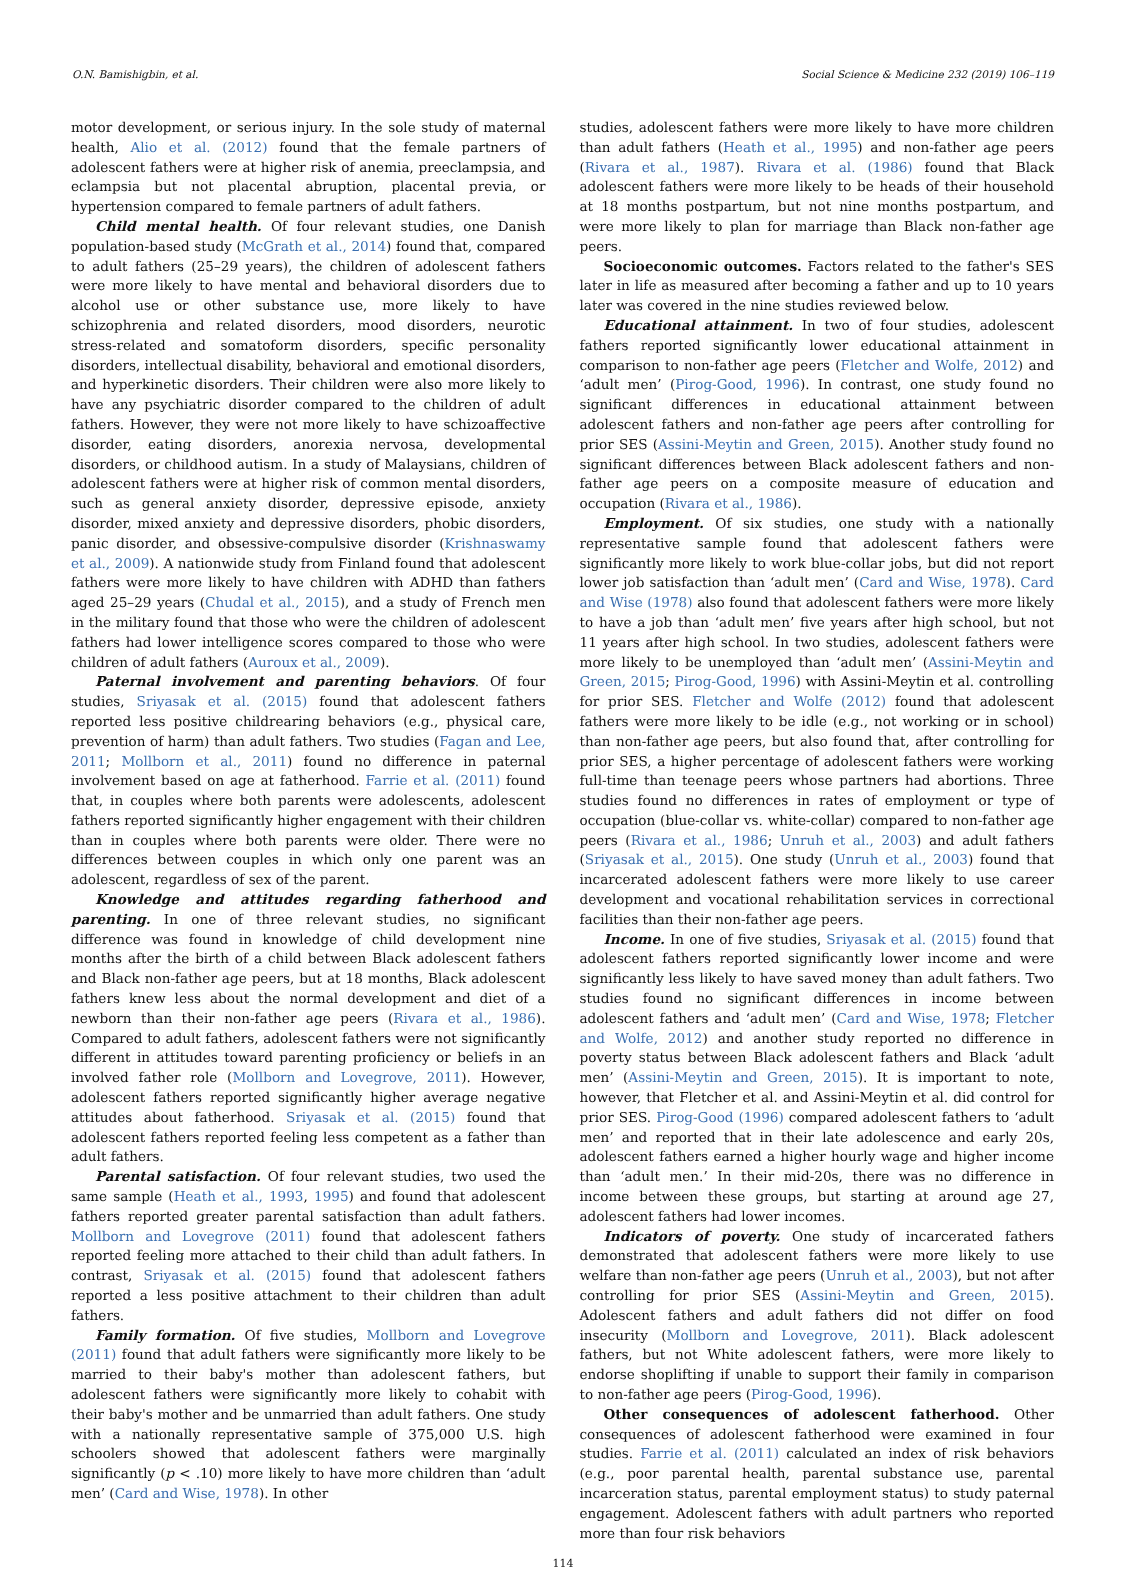O.N. Bamishigbin, et al. Social Science & Medicine 232 (2019) 106–119
motor development, or serious injury. In the sole study of maternal health, Alio et al. (2012) found that the female partners of adolescent fathers were at higher risk of anemia, preeclampsia, and eclampsia but not placental abruption, placental previa, or hypertension compared to female partners of adult fathers.
Child mental health. Of four relevant studies, one Danish population-based study (McGrath et al., 2014) found that, compared to adult fathers (25–29 years), the children of adolescent fathers were more likely to have mental and behavioral disorders due to alcohol use or other substance use, more likely to have schizophrenia and related disorders, mood disorders, neurotic stress-related and somatoform disorders, specific personality disorders, intellectual disability, behavioral and emotional disorders, and hyperkinetic disorders. Their children were also more likely to have any psychiatric disorder compared to the children of adult fathers. However, they were not more likely to have schizoaffective disorder, eating disorders, anorexia nervosa, developmental disorders, or childhood autism. In a study of Malaysians, children of adolescent fathers were at higher risk of common mental disorders, such as general anxiety disorder, depressive episode, anxiety disorder, mixed anxiety and depressive disorders, phobic disorders, panic disorder, and obsessive-compulsive disorder (Krishnaswamy et al., 2009). A nationwide study from Finland found that adolescent fathers were more likely to have children with ADHD than fathers aged 25–29 years (Chudal et al., 2015), and a study of French men in the military found that those who were the children of adolescent fathers had lower intelligence scores compared to those who were children of adult fathers (Auroux et al., 2009).
Paternal involvement and parenting behaviors. Of four studies, Sriyasak et al. (2015) found that adolescent fathers reported less positive childrearing behaviors (e.g., physical care, prevention of harm) than adult fathers. Two studies (Fagan and Lee, 2011; Mollborn et al., 2011) found no difference in paternal involvement based on age at fatherhood. Farrie et al. (2011) found that, in couples where both parents were adolescents, adolescent fathers reported significantly higher engagement with their children than in couples where both parents were older. There were no differences between couples in which only one parent was an adolescent, regardless of sex of the parent.
Knowledge and attitudes regarding fatherhood and parenting. In one of three relevant studies, no significant difference was found in knowledge of child development nine months after the birth of a child between Black adolescent fathers and Black non-father age peers, but at 18 months, Black adolescent fathers knew less about the normal development and diet of a newborn than their non-father age peers (Rivara et al., 1986). Compared to adult fathers, adolescent fathers were not significantly different in attitudes toward parenting proficiency or beliefs in an involved father role (Mollborn and Lovegrove, 2011). However, adolescent fathers reported significantly higher average negative attitudes about fatherhood. Sriyasak et al. (2015) found that adolescent fathers reported feeling less competent as a father than adult fathers.
Parental satisfaction. Of four relevant studies, two used the same sample (Heath et al., 1993, 1995) and found that adolescent fathers reported greater parental satisfaction than adult fathers. Mollborn and Lovegrove (2011) found that adolescent fathers reported feeling more attached to their child than adult fathers. In contrast, Sriyasak et al. (2015) found that adolescent fathers reported a less positive attachment to their children than adult fathers.
Family formation. Of five studies, Mollborn and Lovegrove (2011) found that adult fathers were significantly more likely to be married to their baby's mother than adolescent fathers, but adolescent fathers were significantly more likely to cohabit with their baby's mother and be unmarried than adult fathers. One study with a nationally representative sample of 375,000 U.S. high schoolers showed that adolescent fathers were marginally significantly (p < .10) more likely to have more children than ‘adult men’ (Card and Wise, 1978). In other
studies, adolescent fathers were more likely to have more children than adult fathers (Heath et al., 1995) and non-father age peers (Rivara et al., 1987). Rivara et al. (1986) found that Black adolescent fathers were more likely to be heads of their household at 18 months postpartum, but not nine months postpartum, and were more likely to plan for marriage than Black non-father age peers.
Socioeconomic outcomes. Factors related to the father's SES later in life as measured after becoming a father and up to 10 years later was covered in the nine studies reviewed below.
Educational attainment. In two of four studies, adolescent fathers reported significantly lower educational attainment in comparison to non-father age peers (Fletcher and Wolfe, 2012) and ‘adult men’ (Pirog-Good, 1996). In contrast, one study found no significant differences in educational attainment between adolescent fathers and non-father age peers after controlling for prior SES (Assini-Meytin and Green, 2015). Another study found no significant differences between Black adolescent fathers and non-father age peers on a composite measure of education and occupation (Rivara et al., 1986).
Employment. Of six studies, one study with a nationally representative sample found that adolescent fathers were significantly more likely to work blue-collar jobs, but did not report lower job satisfaction than ‘adult men’ (Card and Wise, 1978). Card and Wise (1978) also found that adolescent fathers were more likely to have a job than ‘adult men’ five years after high school, but not 11 years after high school. In two studies, adolescent fathers were more likely to be unemployed than ‘adult men’ (Assini-Meytin and Green, 2015; Pirog-Good, 1996) with Assini-Meytin et al. controlling for prior SES. Fletcher and Wolfe (2012) found that adolescent fathers were more likely to be idle (e.g., not working or in school) than non-father age peers, but also found that, after controlling for prior SES, a higher percentage of adolescent fathers were working full-time than teenage peers whose partners had abortions. Three studies found no differences in rates of employment or type of occupation (blue-collar vs. white-collar) compared to non-father age peers (Rivara et al., 1986; Unruh et al., 2003) and adult fathers (Sriyasak et al., 2015). One study (Unruh et al., 2003) found that incarcerated adolescent fathers were more likely to use career development and vocational rehabilitation services in correctional facilities than their non-father age peers.
Income. In one of five studies, Sriyasak et al. (2015) found that adolescent fathers reported significantly lower income and were significantly less likely to have saved money than adult fathers. Two studies found no significant differences in income between adolescent fathers and ‘adult men’ (Card and Wise, 1978; Fletcher and Wolfe, 2012) and another study reported no difference in poverty status between Black adolescent fathers and Black ‘adult men’ (Assini-Meytin and Green, 2015). It is important to note, however, that Fletcher et al. and Assini-Meytin et al. did control for prior SES. Pirog-Good (1996) compared adolescent fathers to ‘adult men’ and reported that in their late adolescence and early 20s, adolescent fathers earned a higher hourly wage and higher income than ‘adult men.’ In their mid-20s, there was no difference in income between these groups, but starting at around age 27, adolescent fathers had lower incomes.
Indicators of poverty. One study of incarcerated fathers demonstrated that adolescent fathers were more likely to use welfare than non-father age peers (Unruh et al., 2003), but not after controlling for prior SES (Assini-Meytin and Green, 2015). Adolescent fathers and adult fathers did not differ on food insecurity (Mollborn and Lovegrove, 2011). Black adolescent fathers, but not White adolescent fathers, were more likely to endorse shoplifting if unable to support their family in comparison to non-father age peers (Pirog-Good, 1996).
Other consequences of adolescent fatherhood. Other consequences of adolescent fatherhood were examined in four studies. Farrie et al. (2011) calculated an index of risk behaviors (e.g., poor parental health, parental substance use, parental incarceration status, parental employment status) to study paternal engagement. Adolescent fathers with adult partners who reported more than four risk behaviors
114